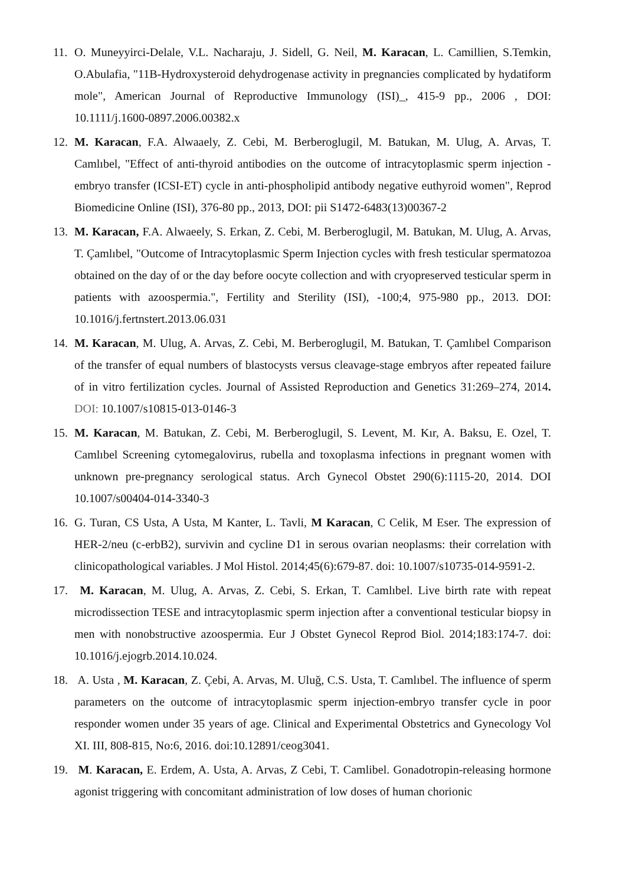11. O. Muneyyirci-Delale, V.L. Nacharaju, J. Sidell, G. Neil, M. Karacan, L. Camillien, S.Temkin, O.Abulafia, "11B-Hydroxysteroid dehydrogenase activity in pregnancies complicated by hydatiform mole", American Journal of Reproductive Immunology (ISI)_, 415-9 pp., 2006 , DOI: 10.1111/j.1600-0897.2006.00382.x
12. M. Karacan, F.A. Alwaaely, Z. Cebi, M. Berberoglugil, M. Batukan, M. Ulug, A. Arvas, T. Camlıbel, "Effect of anti-thyroid antibodies on the outcome of intracytoplasmic sperm injection -embryo transfer (ICSI-ET) cycle in anti-phospholipid antibody negative euthyroid women", Reprod Biomedicine Online (ISI), 376-80 pp., 2013, DOI: pii S1472-6483(13)00367-2
13. M. Karacan, F.A. Alwaeely, S. Erkan, Z. Cebi, M. Berberoglugil, M. Batukan, M. Ulug, A. Arvas, T. Çamlıbel, "Outcome of Intracytoplasmic Sperm Injection cycles with fresh testicular spermatozoa obtained on the day of or the day before oocyte collection and with cryopreserved testicular sperm in patients with azoospermia.", Fertility and Sterility (ISI), -100;4, 975-980 pp., 2013. DOI: 10.1016/j.fertnstert.2013.06.031
14. M. Karacan, M. Ulug, A. Arvas, Z. Cebi, M. Berberoglugil, M. Batukan, T. Çamlıbel Comparison of the transfer of equal numbers of blastocysts versus cleavage-stage embryos after repeated failure of in vitro fertilization cycles. Journal of Assisted Reproduction and Genetics 31:269–274, 2014. DOI: 10.1007/s10815-013-0146-3
15. M. Karacan, M. Batukan, Z. Cebi, M. Berberoglugil, S. Levent, M. Kır, A. Baksu, E. Ozel, T. Camlıbel Screening cytomegalovirus, rubella and toxoplasma infections in pregnant women with unknown pre-pregnancy serological status. Arch Gynecol Obstet 290(6):1115-20, 2014. DOI 10.1007/s00404-014-3340-3
16. G. Turan, CS Usta, A Usta, M Kanter, L. Tavli, M Karacan, C Celik, M Eser. The expression of HER-2/neu (c-erbB2), survivin and cycline D1 in serous ovarian neoplasms: their correlation with clinicopathological variables. J Mol Histol. 2014;45(6):679-87. doi: 10.1007/s10735-014-9591-2.
17. M. Karacan, M. Ulug, A. Arvas, Z. Cebi, S. Erkan, T. Camlıbel. Live birth rate with repeat microdissection TESE and intracytoplasmic sperm injection after a conventional testicular biopsy in men with nonobstructive azoospermia. Eur J Obstet Gynecol Reprod Biol. 2014;183:174-7. doi: 10.1016/j.ejogrb.2014.10.024.
18. A. Usta , M. Karacan, Z. Çebi, A. Arvas, M. Uluğ, C.S. Usta, T. Camlıbel. The influence of sperm parameters on the outcome of intracytoplasmic sperm injection-embryo transfer cycle in poor responder women under 35 years of age. Clinical and Experimental Obstetrics and Gynecology Vol XI. III, 808-815, No:6, 2016. doi:10.12891/ceog3041.
19. M. Karacan, E. Erdem, A. Usta, A. Arvas, Z Cebi, T. Camlibel. Gonadotropin-releasing hormone agonist triggering with concomitant administration of low doses of human chorionic